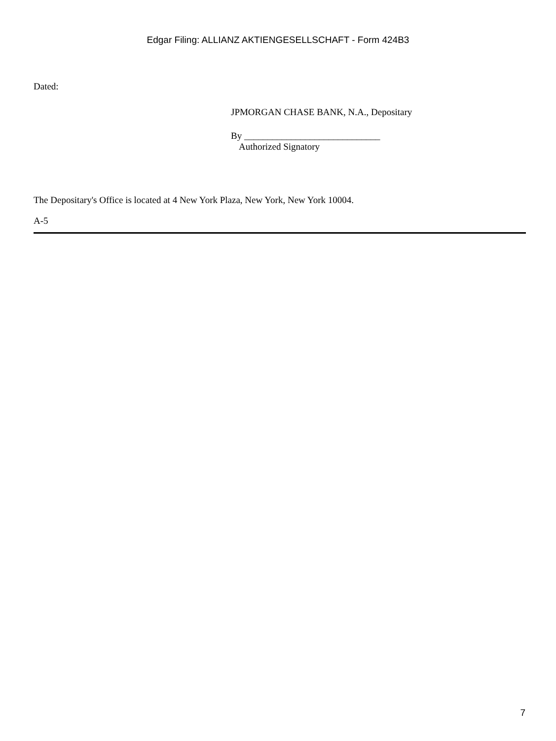Edgar Filing: ALLIANZ AKTIENGESELLSCHAFT - Form 424B3
Dated:
JPMORGAN CHASE BANK, N.A., Depositary
By _____________________________
Authorized Signatory
The Depositary's Office is located at 4 New York Plaza, New York, New York 10004.
A-5
7